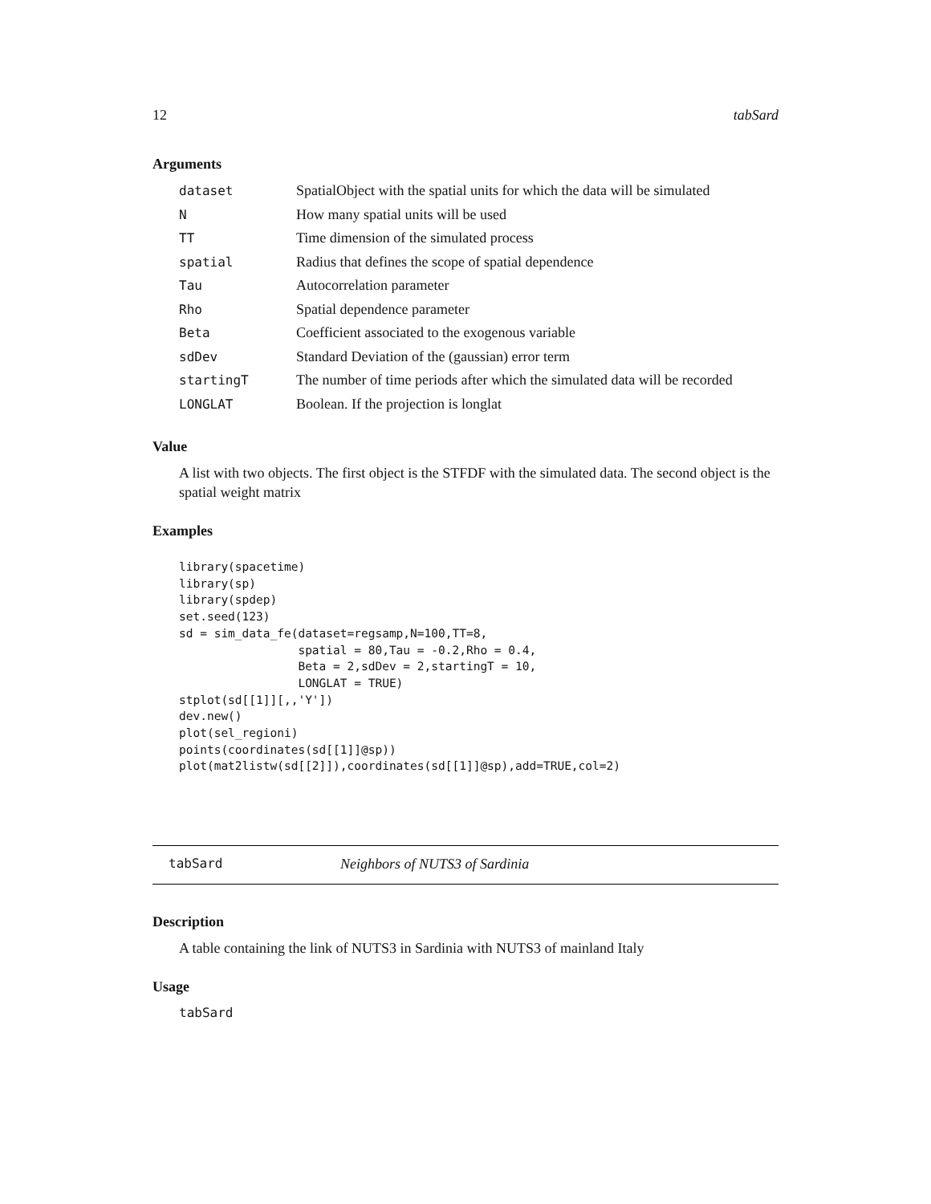12 tabSard
Arguments
| dataset | SpatialObject with the spatial units for which the data will be simulated |
| N | How many spatial units will be used |
| TT | Time dimension of the simulated process |
| spatial | Radius that defines the scope of spatial dependence |
| Tau | Autocorrelation parameter |
| Rho | Spatial dependence parameter |
| Beta | Coefficient associated to the exogenous variable |
| sdDev | Standard Deviation of the (gaussian) error term |
| startingT | The number of time periods after which the simulated data will be recorded |
| LONGLAT | Boolean. If the projection is longlat |
Value
A list with two objects. The first object is the STFDF with the simulated data. The second object is the spatial weight matrix
Examples
library(spacetime)
library(sp)
library(spdep)
set.seed(123)
sd = sim_data_fe(dataset=regsamp,N=100,TT=8,
                 spatial = 80,Tau = -0.2,Rho = 0.4,
                 Beta = 2,sdDev = 2,startingT = 10,
                 LONGLAT = TRUE)
stplot(sd[[1]][,,'Y'])
dev.new()
plot(sel_regioni)
points(coordinates(sd[[1]]@sp))
plot(mat2listw(sd[[2]]),coordinates(sd[[1]]@sp),add=TRUE,col=2)
tabSard Neighbors of NUTS3 of Sardinia
Description
A table containing the link of NUTS3 in Sardinia with NUTS3 of mainland Italy
Usage
tabSard